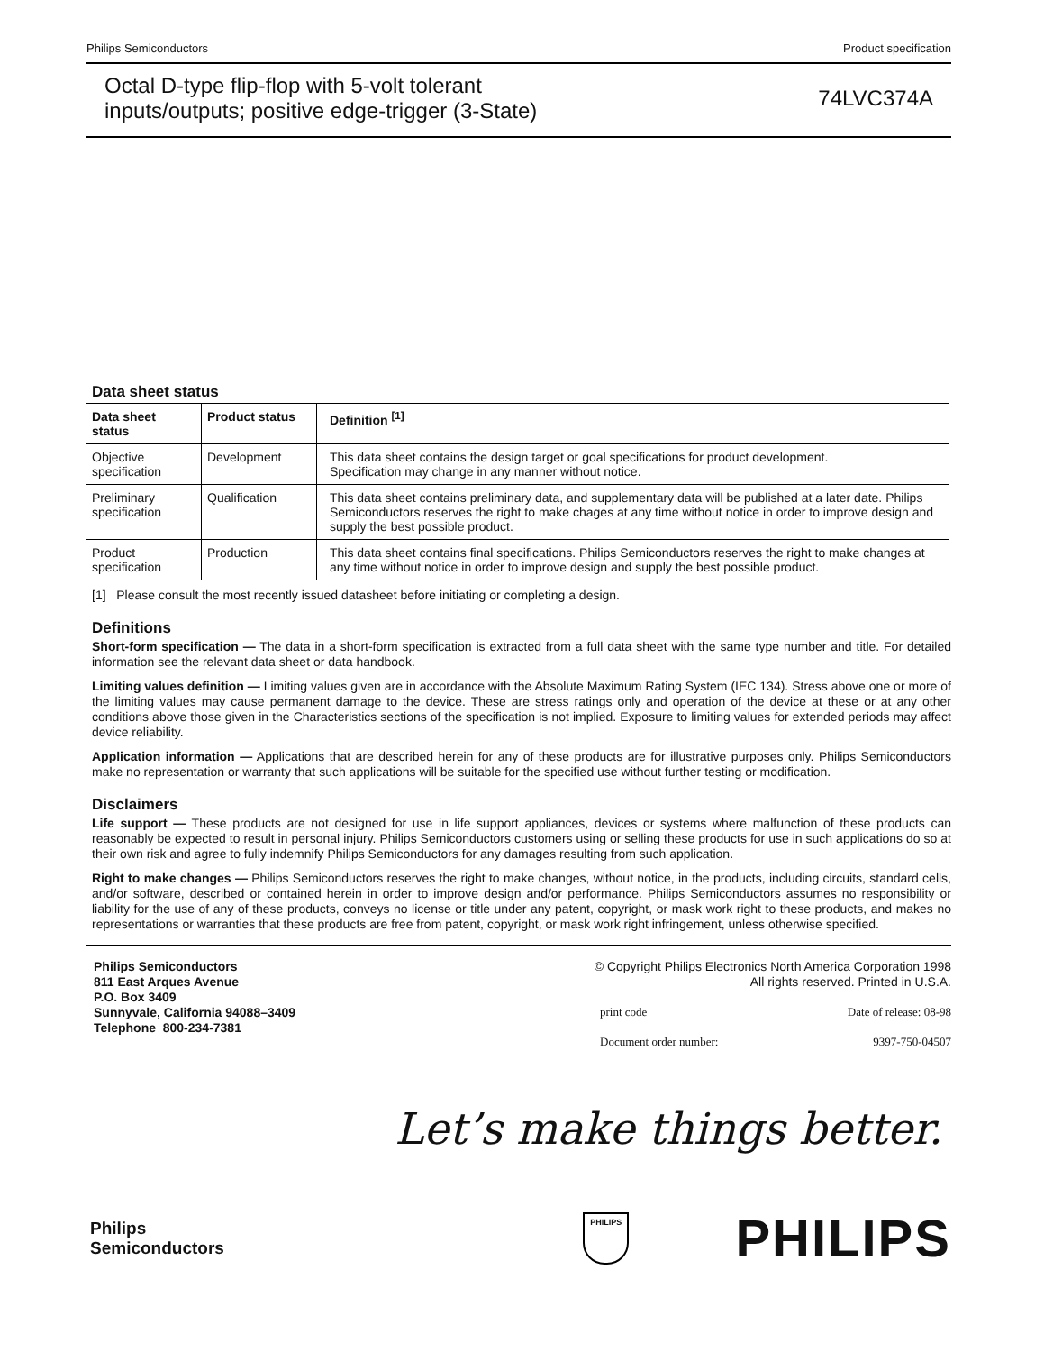Philips Semiconductors Product specification
Octal D-type flip-flop with 5-volt tolerant
inputs/outputs; positive edge-trigger (3-State)
74LVC374A
Data sheet status
| Data sheet status | Product status | Definition <sup>[1]</sup> |
| --- | --- | --- |
| Objective specification | Development | This data sheet contains the design target or goal specifications for product development. Specification may change in any manner without notice. |
| Preliminary specification | Qualification | This data sheet contains preliminary data, and supplementary data will be published at a later date. Philips Semiconductors reserves the right to make chages at any time without notice in order to improve design and supply the best possible product. |
| Product specification | Production | This data sheet contains final specifications. Philips Semiconductors reserves the right to make changes at any time without notice in order to improve design and supply the best possible product. |
[1] Please consult the most recently issued datasheet before initiating or completing a design.
Definitions
Short-form specification — The data in a short-form specification is extracted from a full data sheet with the same type number and title. For detailed information see the relevant data sheet or data handbook.
Limiting values definition — Limiting values given are in accordance with the Absolute Maximum Rating System (IEC 134). Stress above one or more of the limiting values may cause permanent damage to the device. These are stress ratings only and operation of the device at these or at any other conditions above those given in the Characteristics sections of the specification is not implied. Exposure to limiting values for extended periods may affect device reliability.
Application information — Applications that are described herein for any of these products are for illustrative purposes only. Philips Semiconductors make no representation or warranty that such applications will be suitable for the specified use without further testing or modification.
Disclaimers
Life support — These products are not designed for use in life support appliances, devices or systems where malfunction of these products can reasonably be expected to result in personal injury. Philips Semiconductors customers using or selling these products for use in such applications do so at their own risk and agree to fully indemnify Philips Semiconductors for any damages resulting from such application.
Right to make changes — Philips Semiconductors reserves the right to make changes, without notice, in the products, including circuits, standard cells, and/or software, described or contained herein in order to improve design and/or performance. Philips Semiconductors assumes no responsibility or liability for the use of any of these products, conveys no license or title under any patent, copyright, or mask work right to these products, and makes no representations or warranties that these products are free from patent, copyright, or mask work right infringement, unless otherwise specified.
Philips Semiconductors
811 East Arques Avenue
P.O. Box 3409
Sunnyvale, California 94088–3409
Telephone 800-234-7381
© Copyright Philips Electronics North America Corporation 1998
All rights reserved. Printed in U.S.A.
print code Date of release: 08-98
Document order number: 9397-750-04507
Let’s make things better.
Philips
Semiconductors
PHILIPS
PHILIPS